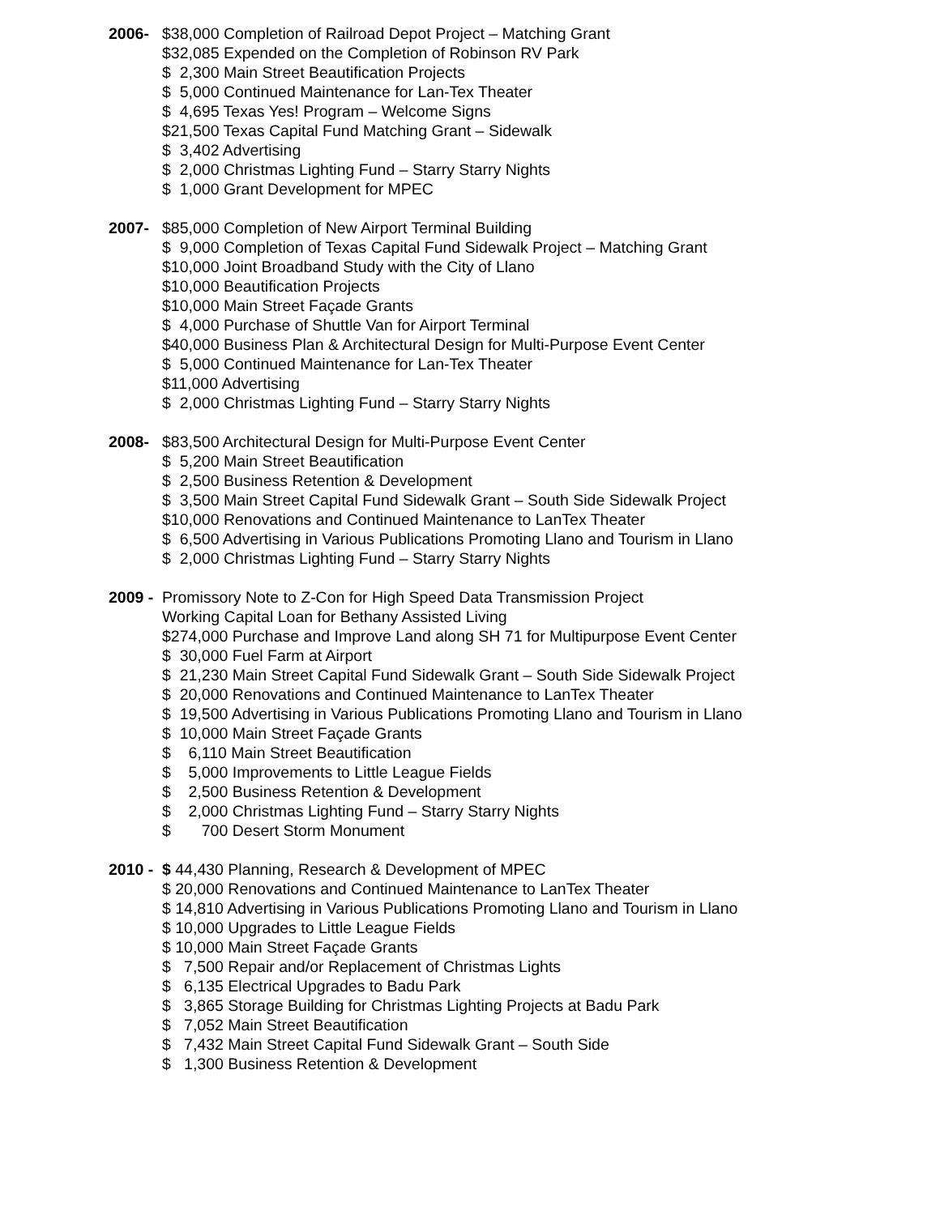2006- $38,000 Completion of Railroad Depot Project – Matching Grant
$32,085 Expended on the Completion of Robinson RV Park
$ 2,300 Main Street Beautification Projects
$ 5,000 Continued Maintenance for Lan-Tex Theater
$ 4,695 Texas Yes! Program – Welcome Signs
$21,500 Texas Capital Fund Matching Grant – Sidewalk
$ 3,402 Advertising
$ 2,000 Christmas Lighting Fund – Starry Starry Nights
$ 1,000 Grant Development for MPEC
2007- $85,000 Completion of New Airport Terminal Building
$ 9,000 Completion of Texas Capital Fund Sidewalk Project – Matching Grant
$10,000 Joint Broadband Study with the City of Llano
$10,000 Beautification Projects
$10,000 Main Street Façade Grants
$ 4,000 Purchase of Shuttle Van for Airport Terminal
$40,000 Business Plan & Architectural Design for Multi-Purpose Event Center
$ 5,000 Continued Maintenance for Lan-Tex Theater
$11,000 Advertising
$ 2,000 Christmas Lighting Fund – Starry Starry Nights
2008- $83,500 Architectural Design for Multi-Purpose Event Center
$ 5,200 Main Street Beautification
$ 2,500 Business Retention & Development
$ 3,500 Main Street Capital Fund Sidewalk Grant – South Side Sidewalk Project
$10,000 Renovations and Continued Maintenance to LanTex Theater
$ 6,500 Advertising in Various Publications Promoting Llano and Tourism in Llano
$ 2,000 Christmas Lighting Fund – Starry Starry Nights
2009 - Promissory Note to Z-Con for High Speed Data Transmission Project
Working Capital Loan for Bethany Assisted Living
$274,000 Purchase and Improve Land along SH 71 for Multipurpose Event Center
$ 30,000 Fuel Farm at Airport
$ 21,230 Main Street Capital Fund Sidewalk Grant – South Side Sidewalk Project
$ 20,000 Renovations and Continued Maintenance to LanTex Theater
$ 19,500 Advertising in Various Publications Promoting Llano and Tourism in Llano
$ 10,000 Main Street Façade Grants
$ 6,110 Main Street Beautification
$ 5,000 Improvements to Little League Fields
$ 2,500 Business Retention & Development
$ 2,000 Christmas Lighting Fund – Starry Starry Nights
$ 700 Desert Storm Monument
2010 - $ 44,430 Planning, Research & Development of MPEC
$ 20,000 Renovations and Continued Maintenance to LanTex Theater
$ 14,810 Advertising in Various Publications Promoting Llano and Tourism in Llano
$ 10,000 Upgrades to Little League Fields
$ 10,000 Main Street Façade Grants
$ 7,500 Repair and/or Replacement of Christmas Lights
$ 6,135 Electrical Upgrades to Badu Park
$ 3,865 Storage Building for Christmas Lighting Projects at Badu Park
$ 7,052 Main Street Beautification
$ 7,432 Main Street Capital Fund Sidewalk Grant – South Side
$ 1,300 Business Retention & Development